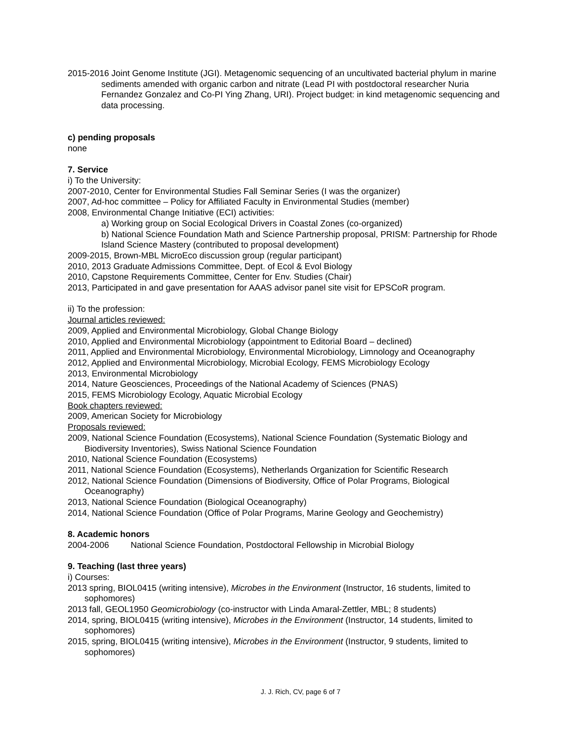2015-2016 Joint Genome Institute (JGI). Metagenomic sequencing of an uncultivated bacterial phylum in marine sediments amended with organic carbon and nitrate (Lead PI with postdoctoral researcher Nuria Fernandez Gonzalez and Co-PI Ying Zhang, URI). Project budget: in kind metagenomic sequencing and data processing.
c) pending proposals
none
7. Service
i) To the University:
2007-2010, Center for Environmental Studies Fall Seminar Series (I was the organizer)
2007, Ad-hoc committee – Policy for Affiliated Faculty in Environmental Studies (member)
2008, Environmental Change Initiative (ECI) activities:
a) Working group on Social Ecological Drivers in Coastal Zones (co-organized)
b) National Science Foundation Math and Science Partnership proposal, PRISM: Partnership for Rhode Island Science Mastery (contributed to proposal development)
2009-2015, Brown-MBL MicroEco discussion group (regular participant)
2010, 2013 Graduate Admissions Committee, Dept. of Ecol & Evol Biology
2010, Capstone Requirements Committee, Center for Env. Studies (Chair)
2013, Participated in and gave presentation for AAAS advisor panel site visit for EPSCoR program.
ii) To the profession:
Journal articles reviewed:
2009, Applied and Environmental Microbiology, Global Change Biology
2010, Applied and Environmental Microbiology (appointment to Editorial Board – declined)
2011, Applied and Environmental Microbiology, Environmental Microbiology, Limnology and Oceanography
2012, Applied and Environmental Microbiology, Microbial Ecology, FEMS Microbiology Ecology
2013, Environmental Microbiology
2014, Nature Geosciences, Proceedings of the National Academy of Sciences (PNAS)
2015, FEMS Microbiology Ecology, Aquatic Microbial Ecology
Book chapters reviewed:
2009, American Society for Microbiology
Proposals reviewed:
2009, National Science Foundation (Ecosystems), National Science Foundation (Systematic Biology and Biodiversity Inventories), Swiss National Science Foundation
2010, National Science Foundation (Ecosystems)
2011, National Science Foundation (Ecosystems), Netherlands Organization for Scientific Research
2012, National Science Foundation (Dimensions of Biodiversity, Office of Polar Programs, Biological Oceanography)
2013, National Science Foundation (Biological Oceanography)
2014, National Science Foundation (Office of Polar Programs, Marine Geology and Geochemistry)
8. Academic honors
2004-2006 National Science Foundation, Postdoctoral Fellowship in Microbial Biology
9. Teaching (last three years)
i) Courses:
2013 spring, BIOL0415 (writing intensive), Microbes in the Environment (Instructor, 16 students, limited to sophomores)
2013 fall, GEOL1950 Geomicrobiology (co-instructor with Linda Amaral-Zettler, MBL; 8 students)
2014, spring, BIOL0415 (writing intensive), Microbes in the Environment (Instructor, 14 students, limited to sophomores)
2015, spring, BIOL0415 (writing intensive), Microbes in the Environment (Instructor, 9 students, limited to sophomores)
J. J. Rich, CV, page 6 of 7